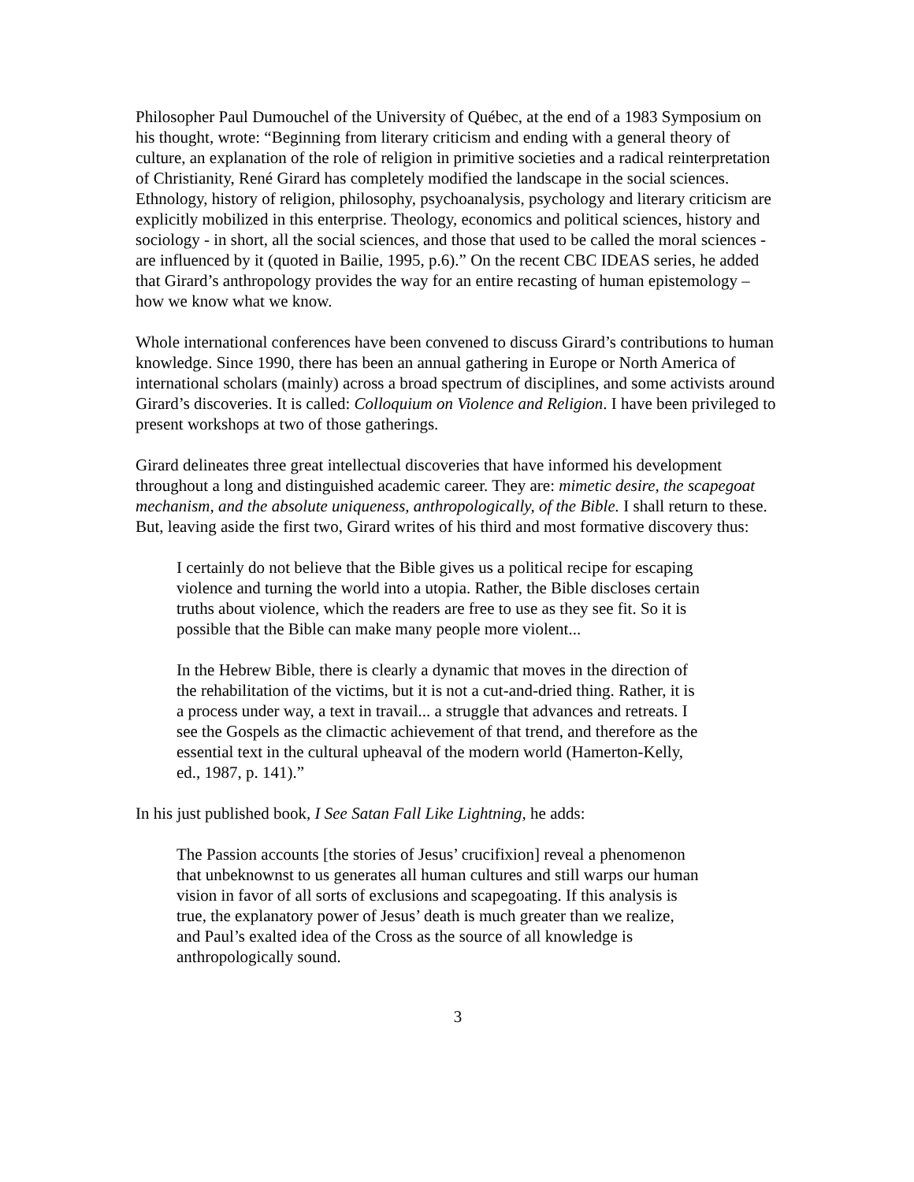Philosopher Paul Dumouchel of the University of Québec, at the end of a 1983 Symposium on his thought, wrote: “Beginning from literary criticism and ending with a general theory of culture, an explanation of the role of religion in primitive societies and a radical reinterpretation of Christianity, René Girard has completely modified the landscape in the social sciences. Ethnology, history of religion, philosophy, psychoanalysis, psychology and literary criticism are explicitly mobilized in this enterprise. Theology, economics and political sciences, history and sociology - in short, all the social sciences, and those that used to be called the moral sciences - are influenced by it (quoted in Bailie, 1995, p.6).” On the recent CBC IDEAS series, he added that Girard’s anthropology provides the way for an entire recasting of human epistemology – how we know what we know.
Whole international conferences have been convened to discuss Girard’s contributions to human knowledge. Since 1990, there has been an annual gathering in Europe or North America of international scholars (mainly) across a broad spectrum of disciplines, and some activists around Girard’s discoveries. It is called: Colloquium on Violence and Religion. I have been privileged to present workshops at two of those gatherings.
Girard delineates three great intellectual discoveries that have informed his development throughout a long and distinguished academic career. They are: mimetic desire, the scapegoat mechanism, and the absolute uniqueness, anthropologically, of the Bible. I shall return to these. But, leaving aside the first two, Girard writes of his third and most formative discovery thus:
I certainly do not believe that the Bible gives us a political recipe for escaping violence and turning the world into a utopia. Rather, the Bible discloses certain truths about violence, which the readers are free to use as they see fit. So it is possible that the Bible can make many people more violent...
In the Hebrew Bible, there is clearly a dynamic that moves in the direction of the rehabilitation of the victims, but it is not a cut-and-dried thing. Rather, it is a process under way, a text in travail... a struggle that advances and retreats. I see the Gospels as the climactic achievement of that trend, and therefore as the essential text in the cultural upheaval of the modern world (Hamerton-Kelly, ed., 1987, p. 141).”
In his just published book, I See Satan Fall Like Lightning, he adds:
The Passion accounts [the stories of Jesus’ crucifixion] reveal a phenomenon that unbeknownst to us generates all human cultures and still warps our human vision in favor of all sorts of exclusions and scapegoating. If this analysis is true, the explanatory power of Jesus’ death is much greater than we realize, and Paul’s exalted idea of the Cross as the source of all knowledge is anthropologically sound.
3